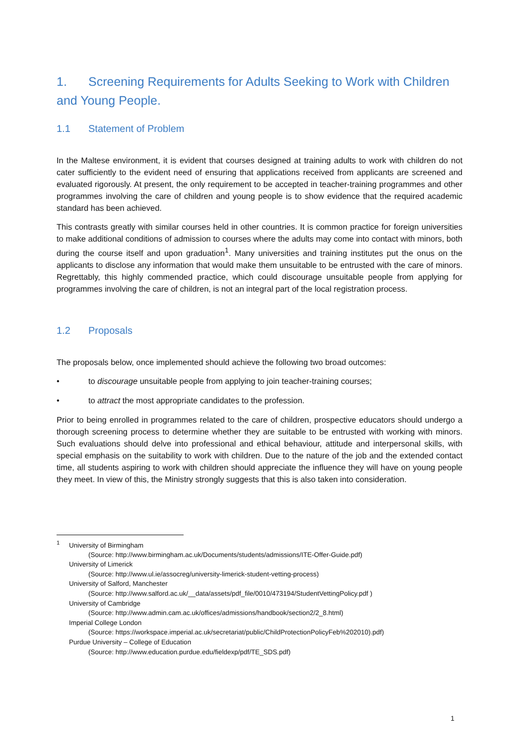1. Screening Requirements for Adults Seeking to Work with Children and Young People.
1.1 Statement of Problem
In the Maltese environment, it is evident that courses designed at training adults to work with children do not cater sufficiently to the evident need of ensuring that applications received from applicants are screened and evaluated rigorously. At present, the only requirement to be accepted in teacher-training programmes and other programmes involving the care of children and young people is to show evidence that the required academic standard has been achieved.
This contrasts greatly with similar courses held in other countries. It is common practice for foreign universities to make additional conditions of admission to courses where the adults may come into contact with minors, both during the course itself and upon graduation<sup>1</sup>. Many universities and training institutes put the onus on the applicants to disclose any information that would make them unsuitable to be entrusted with the care of minors. Regrettably, this highly commended practice, which could discourage unsuitable people from applying for programmes involving the care of children, is not an integral part of the local registration process.
1.2 Proposals
The proposals below, once implemented should achieve the following two broad outcomes:
• to discourage unsuitable people from applying to join teacher-training courses;
• to attract the most appropriate candidates to the profession.
Prior to being enrolled in programmes related to the care of children, prospective educators should undergo a thorough screening process to determine whether they are suitable to be entrusted with working with minors. Such evaluations should delve into professional and ethical behaviour, attitude and interpersonal skills, with special emphasis on the suitability to work with children. Due to the nature of the job and the extended contact time, all students aspiring to work with children should appreciate the influence they will have on young people they meet. In view of this, the Ministry strongly suggests that this is also taken into consideration.
<sup>1</sup> University of Birmingham
(Source: http://www.birmingham.ac.uk/Documents/students/admissions/ITE-Offer-Guide.pdf)
University of Limerick
(Source: http://www.ul.ie/assocreg/university-limerick-student-vetting-process)
University of Salford, Manchester
(Source: http://www.salford.ac.uk/__data/assets/pdf_file/0010/473194/StudentVettingPolicy.pdf )
University of Cambridge
(Source: http://www.admin.cam.ac.uk/offices/admissions/handbook/section2/2_8.html)
Imperial College London
(Source: https://workspace.imperial.ac.uk/secretariat/public/ChildProtectionPolicyFeb%202010).pdf)
Purdue University – College of Education
(Source: http://www.education.purdue.edu/fieldexp/pdf/TE_SDS.pdf)
1